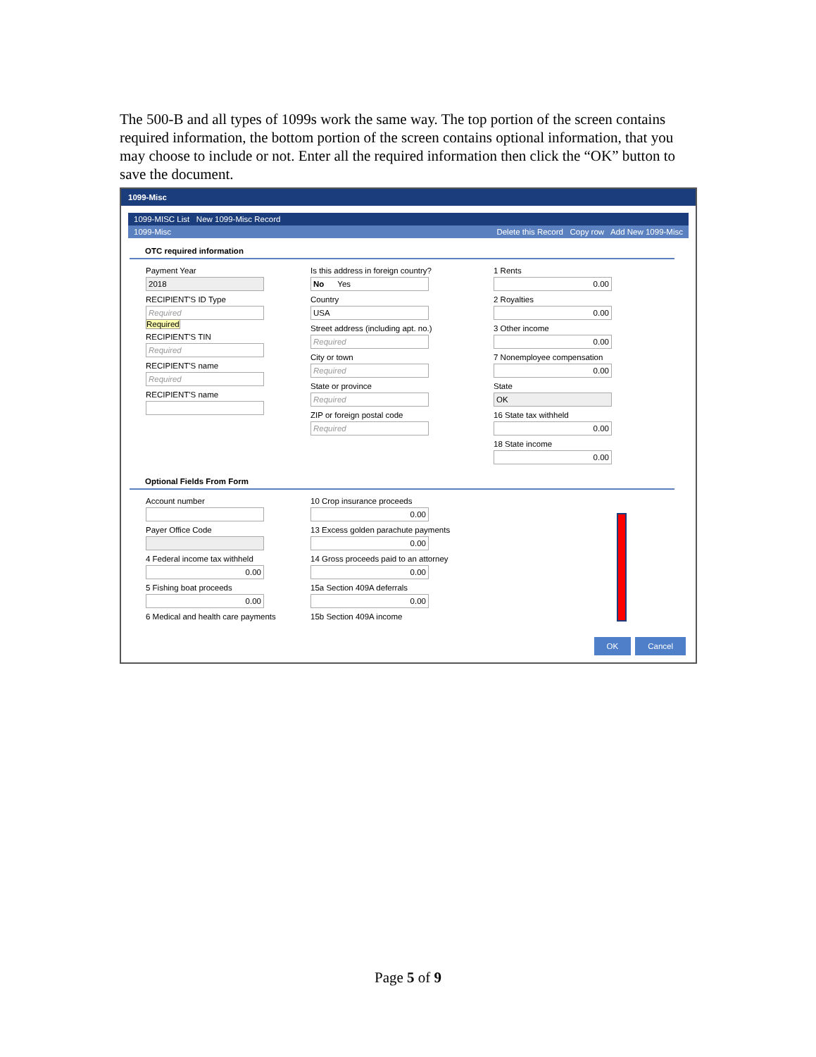The 500-B and all types of 1099s work the same way. The top portion of the screen contains required information, the bottom portion of the screen contains optional information, that you may choose to include or not. Enter all the required information then click the “OK” button to save the document.
1099-Misc
1099-MISC List New 1099-Misc Record
1099-Misc Delete this Record Copy row Add New 1099-Misc
OTC required information
Payment Year
2018
RECIPIENT'S ID Type
Required
Required
RECIPIENT'S TIN
Required
RECIPIENT'S name
Required
RECIPIENT'S name
Is this address in foreign country?
No Yes
Country
USA
Street address (including apt. no.)
Required
City or town
Required
State or province
Required
ZIP or foreign postal code
Required
1 Rents
0.00
2 Royalties
0.00
3 Other income
0.00
7 Nonemployee compensation
0.00
State
OK
16 State tax withheld
0.00
18 State income
0.00
Optional Fields From Form
Account number
Payer Office Code
4 Federal income tax withheld
0.00
5 Fishing boat proceeds
0.00
6 Medical and health care payments
10 Crop insurance proceeds
0.00
13 Excess golden parachute payments
0.00
14 Gross proceeds paid to an attorney
0.00
15a Section 409A deferrals
0.00
15b Section 409A income
OK Cancel
Page 5 of 9